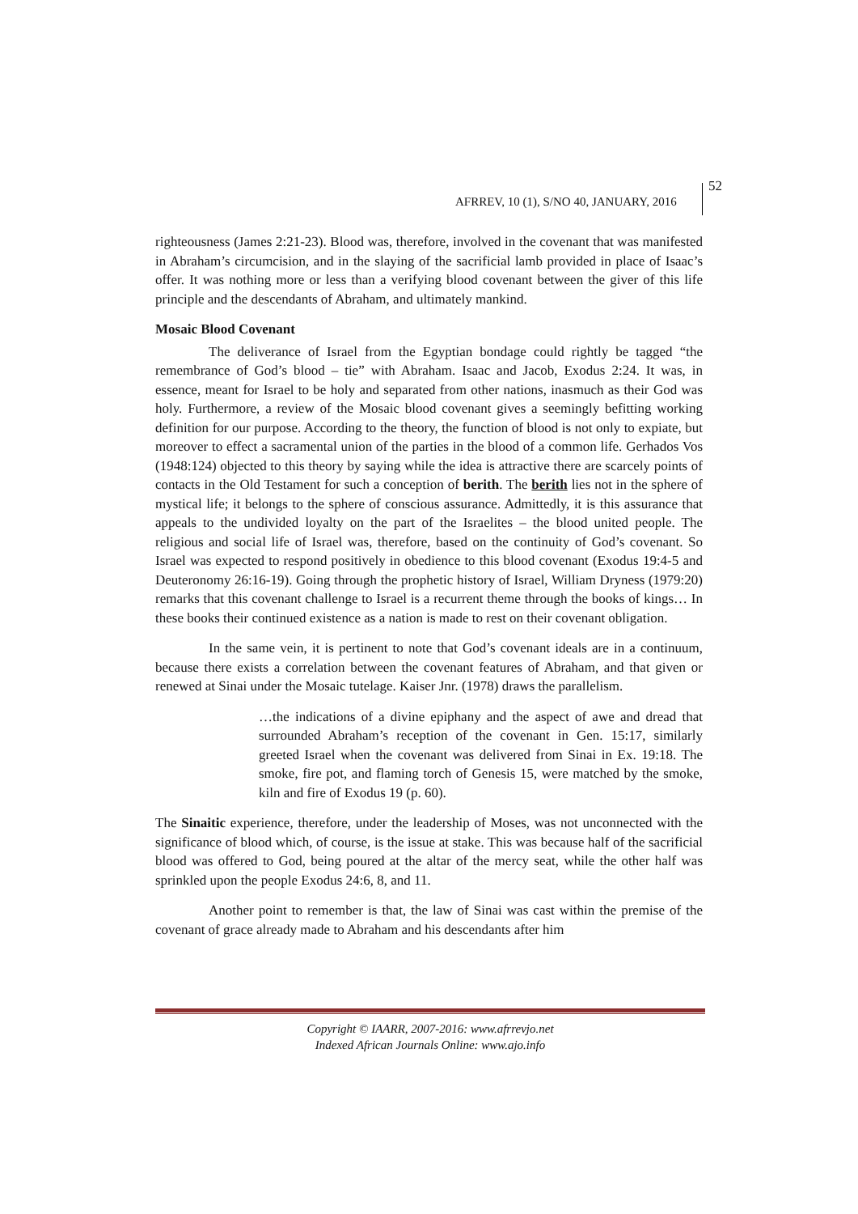AFRREV, 10 (1), S/NO 40, JANUARY, 2016
52
righteousness (James 2:21-23). Blood was, therefore, involved in the covenant that was manifested in Abraham’s circumcision, and in the slaying of the sacrificial lamb provided in place of Isaac’s offer. It was nothing more or less than a verifying blood covenant between the giver of this life principle and the descendants of Abraham, and ultimately mankind.
Mosaic Blood Covenant
The deliverance of Israel from the Egyptian bondage could rightly be tagged “the remembrance of God’s blood – tie” with Abraham. Isaac and Jacob, Exodus 2:24. It was, in essence, meant for Israel to be holy and separated from other nations, inasmuch as their God was holy. Furthermore, a review of the Mosaic blood covenant gives a seemingly befitting working definition for our purpose. According to the theory, the function of blood is not only to expiate, but moreover to effect a sacramental union of the parties in the blood of a common life. Gerhados Vos (1948:124) objected to this theory by saying while the idea is attractive there are scarcely points of contacts in the Old Testament for such a conception of berith. The berith lies not in the sphere of mystical life; it belongs to the sphere of conscious assurance. Admittedly, it is this assurance that appeals to the undivided loyalty on the part of the Israelites – the blood united people. The religious and social life of Israel was, therefore, based on the continuity of God’s covenant. So Israel was expected to respond positively in obedience to this blood covenant (Exodus 19:4-5 and Deuteronomy 26:16-19). Going through the prophetic history of Israel, William Dryness (1979:20) remarks that this covenant challenge to Israel is a recurrent theme through the books of kings… In these books their continued existence as a nation is made to rest on their covenant obligation.
In the same vein, it is pertinent to note that God’s covenant ideals are in a continuum, because there exists a correlation between the covenant features of Abraham, and that given or renewed at Sinai under the Mosaic tutelage. Kaiser Jnr. (1978) draws the parallelism.
…the indications of a divine epiphany and the aspect of awe and dread that surrounded Abraham’s reception of the covenant in Gen. 15:17, similarly greeted Israel when the covenant was delivered from Sinai in Ex. 19:18. The smoke, fire pot, and flaming torch of Genesis 15, were matched by the smoke, kiln and fire of Exodus 19 (p. 60).
The Sinaitic experience, therefore, under the leadership of Moses, was not unconnected with the significance of blood which, of course, is the issue at stake. This was because half of the sacrificial blood was offered to God, being poured at the altar of the mercy seat, while the other half was sprinkled upon the people Exodus 24:6, 8, and 11.
Another point to remember is that, the law of Sinai was cast within the premise of the covenant of grace already made to Abraham and his descendants after him
Copyright © IAARR, 2007-2016: www.afrrevjo.net
Indexed African Journals Online: www.ajo.info